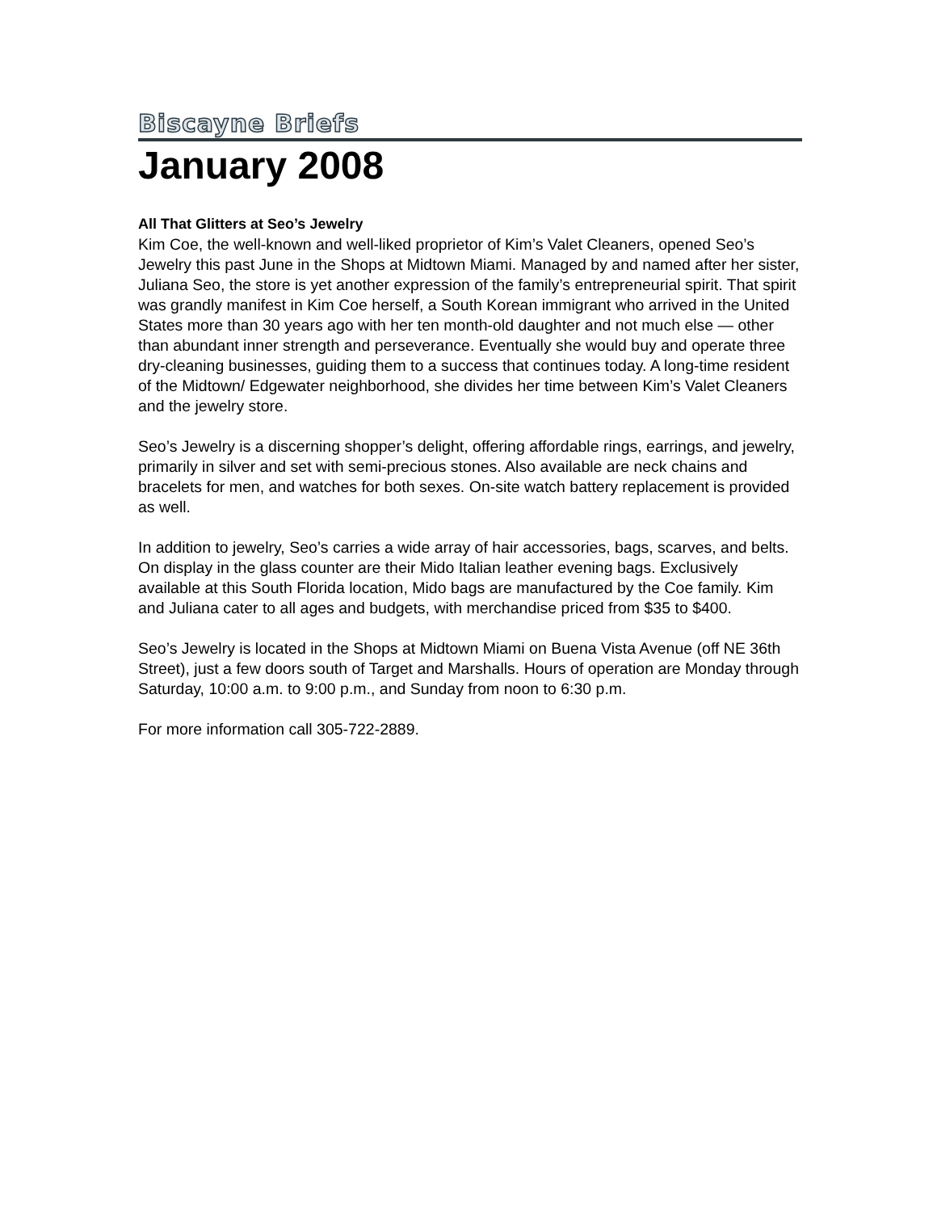Biscayne Briefs
January 2008
All That Glitters at Seo’s Jewelry
Kim Coe, the well-known and well-liked proprietor of Kim’s Valet Cleaners, opened Seo’s Jewelry this past June in the Shops at Midtown Miami. Managed by and named after her sister, Juliana Seo, the store is yet another expression of the family’s entrepreneurial spirit. That spirit was grandly manifest in Kim Coe herself, a South Korean immigrant who arrived in the United States more than 30 years ago with her ten month-old daughter and not much else — other than abundant inner strength and perseverance. Eventually she would buy and operate three dry-cleaning businesses, guiding them to a success that continues today. A long-time resident of the Midtown/ Edgewater neighborhood, she divides her time between Kim’s Valet Cleaners and the jewelry store.
Seo’s Jewelry is a discerning shopper’s delight, offering affordable rings, earrings, and jewelry, primarily in silver and set with semi-precious stones. Also available are neck chains and bracelets for men, and watches for both sexes. On-site watch battery replacement is provided as well.
In addition to jewelry, Seo’s carries a wide array of hair accessories, bags, scarves, and belts. On display in the glass counter are their Mido Italian leather evening bags. Exclusively available at this South Florida location, Mido bags are manufactured by the Coe family. Kim and Juliana cater to all ages and budgets, with merchandise priced from $35 to $400.
Seo’s Jewelry is located in the Shops at Midtown Miami on Buena Vista Avenue (off NE 36th Street), just a few doors south of Target and Marshalls. Hours of operation are Monday through Saturday, 10:00 a.m. to 9:00 p.m., and Sunday from noon to 6:30 p.m.
For more information call 305-722-2889.